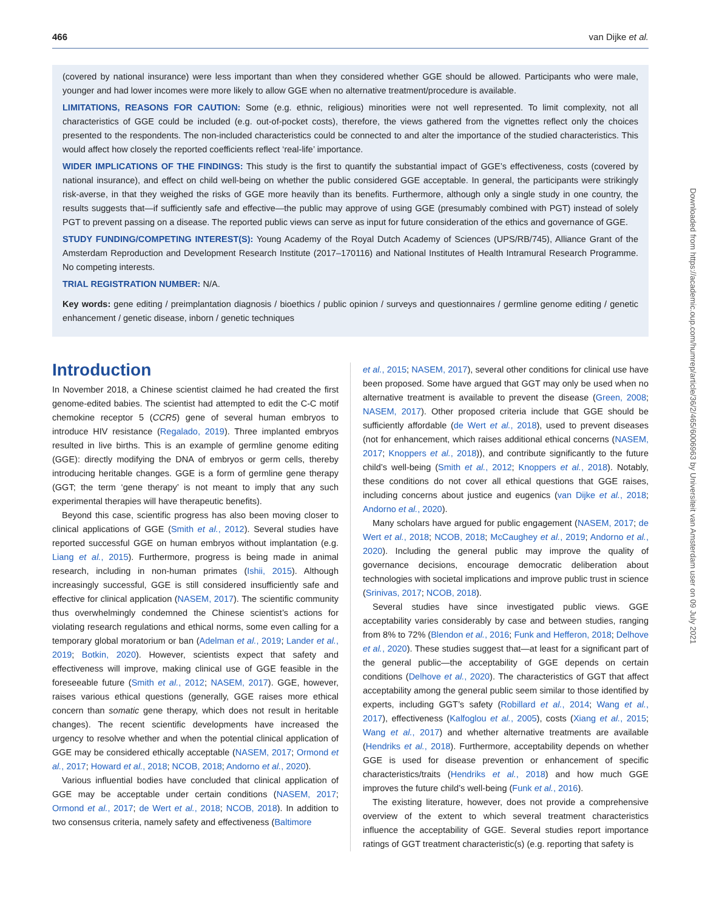466 van Dijke et al.
(covered by national insurance) were less important than when they considered whether GGE should be allowed. Participants who were male, younger and had lower incomes were more likely to allow GGE when no alternative treatment/procedure is available.
LIMITATIONS, REASONS FOR CAUTION: Some (e.g. ethnic, religious) minorities were not well represented. To limit complexity, not all characteristics of GGE could be included (e.g. out-of-pocket costs), therefore, the views gathered from the vignettes reflect only the choices presented to the respondents. The non-included characteristics could be connected to and alter the importance of the studied characteristics. This would affect how closely the reported coefficients reflect ‘real-life’ importance.
WIDER IMPLICATIONS OF THE FINDINGS: This study is the first to quantify the substantial impact of GGE’s effectiveness, costs (covered by national insurance), and effect on child well-being on whether the public considered GGE acceptable. In general, the participants were strikingly risk-averse, in that they weighed the risks of GGE more heavily than its benefits. Furthermore, although only a single study in one country, the results suggests that—if sufficiently safe and effective—the public may approve of using GGE (presumably combined with PGT) instead of solely PGT to prevent passing on a disease. The reported public views can serve as input for future consideration of the ethics and governance of GGE.
STUDY FUNDING/COMPETING INTEREST(S): Young Academy of the Royal Dutch Academy of Sciences (UPS/RB/745), Alliance Grant of the Amsterdam Reproduction and Development Research Institute (2017–170116) and National Institutes of Health Intramural Research Programme. No competing interests.
TRIAL REGISTRATION NUMBER: N/A.
Key words: gene editing / preimplantation diagnosis / bioethics / public opinion / surveys and questionnaires / germline genome editing / genetic enhancement / genetic disease, inborn / genetic techniques
Introduction
In November 2018, a Chinese scientist claimed he had created the first genome-edited babies. The scientist had attempted to edit the C-C motif chemokine receptor 5 (CCR5) gene of several human embryos to introduce HIV resistance (Regalado, 2019). Three implanted embryos resulted in live births. This is an example of germline genome editing (GGE): directly modifying the DNA of embryos or germ cells, thereby introducing heritable changes. GGE is a form of germline gene therapy (GGT; the term ‘gene therapy’ is not meant to imply that any such experimental therapies will have therapeutic benefits).
Beyond this case, scientific progress has also been moving closer to clinical applications of GGE (Smith et al., 2012). Several studies have reported successful GGE on human embryos without implantation (e.g. Liang et al., 2015). Furthermore, progress is being made in animal research, including in non-human primates (Ishii, 2015). Although increasingly successful, GGE is still considered insufficiently safe and effective for clinical application (NASEM, 2017). The scientific community thus overwhelmingly condemned the Chinese scientist’s actions for violating research regulations and ethical norms, some even calling for a temporary global moratorium or ban (Adelman et al., 2019; Lander et al., 2019; Botkin, 2020). However, scientists expect that safety and effectiveness will improve, making clinical use of GGE feasible in the foreseeable future (Smith et al., 2012; NASEM, 2017). GGE, however, raises various ethical questions (generally, GGE raises more ethical concern than somatic gene therapy, which does not result in heritable changes). The recent scientific developments have increased the urgency to resolve whether and when the potential clinical application of GGE may be considered ethically acceptable (NASEM, 2017; Ormond et al., 2017; Howard et al., 2018; NCOB, 2018; Andorno et al., 2020).
Various influential bodies have concluded that clinical application of GGE may be acceptable under certain conditions (NASEM, 2017; Ormond et al., 2017; de Wert et al., 2018; NCOB, 2018). In addition to two consensus criteria, namely safety and effectiveness (Baltimore
et al., 2015; NASEM, 2017), several other conditions for clinical use have been proposed. Some have argued that GGT may only be used when no alternative treatment is available to prevent the disease (Green, 2008; NASEM, 2017). Other proposed criteria include that GGE should be sufficiently affordable (de Wert et al., 2018), used to prevent diseases (not for enhancement, which raises additional ethical concerns (NASEM, 2017; Knoppers et al., 2018)), and contribute significantly to the future child’s well-being (Smith et al., 2012; Knoppers et al., 2018). Notably, these conditions do not cover all ethical questions that GGE raises, including concerns about justice and eugenics (van Dijke et al., 2018; Andorno et al., 2020).
Many scholars have argued for public engagement (NASEM, 2017; de Wert et al., 2018; NCOB, 2018; McCaughey et al., 2019; Andorno et al., 2020). Including the general public may improve the quality of governance decisions, encourage democratic deliberation about technologies with societal implications and improve public trust in science (Srinivas, 2017; NCOB, 2018).
Several studies have since investigated public views. GGE acceptability varies considerably by case and between studies, ranging from 8% to 72% (Blendon et al., 2016; Funk and Hefferon, 2018; Delhove et al., 2020). These studies suggest that—at least for a significant part of the general public—the acceptability of GGE depends on certain conditions (Delhove et al., 2020). The characteristics of GGT that affect acceptability among the general public seem similar to those identified by experts, including GGT’s safety (Robillard et al., 2014; Wang et al., 2017), effectiveness (Kalfoglou et al., 2005), costs (Xiang et al., 2015; Wang et al., 2017) and whether alternative treatments are available (Hendriks et al., 2018). Furthermore, acceptability depends on whether GGE is used for disease prevention or enhancement of specific characteristics/traits (Hendriks et al., 2018) and how much GGE improves the future child’s well-being (Funk et al., 2016).
The existing literature, however, does not provide a comprehensive overview of the extent to which several treatment characteristics influence the acceptability of GGE. Several studies report importance ratings of GGT treatment characteristic(s) (e.g. reporting that safety is
Downloaded from https://academic.oup.com/humrep/article/36/2/465/6006963 by Universiteit van Amsterdam user on 09 July 2021